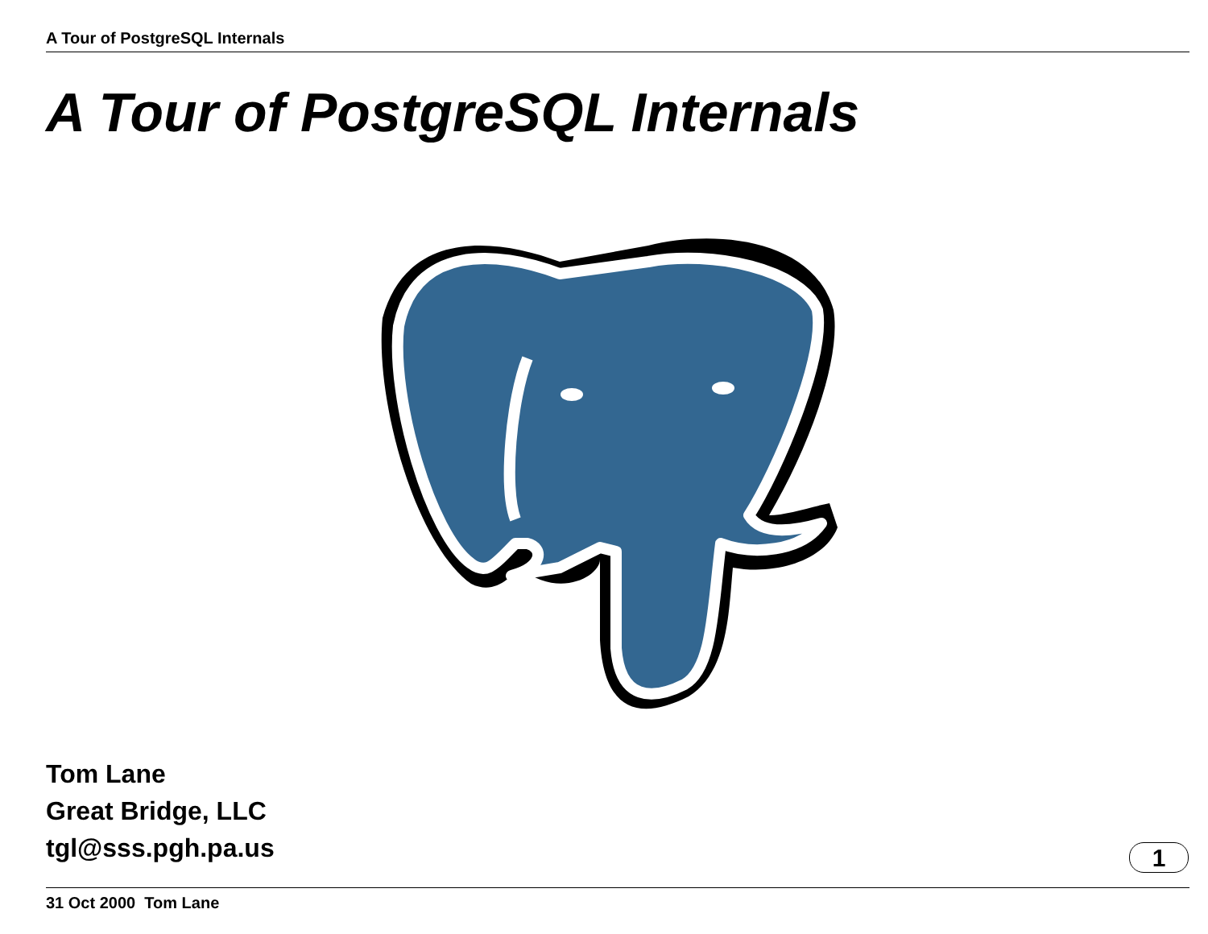A Tour of PostgreSQL Internals
A Tour of PostgreSQL Internals
Tom Lane
Great Bridge, LLC
tgl@sss.pgh.pa.us
1
31 Oct 2000 Tom Lane